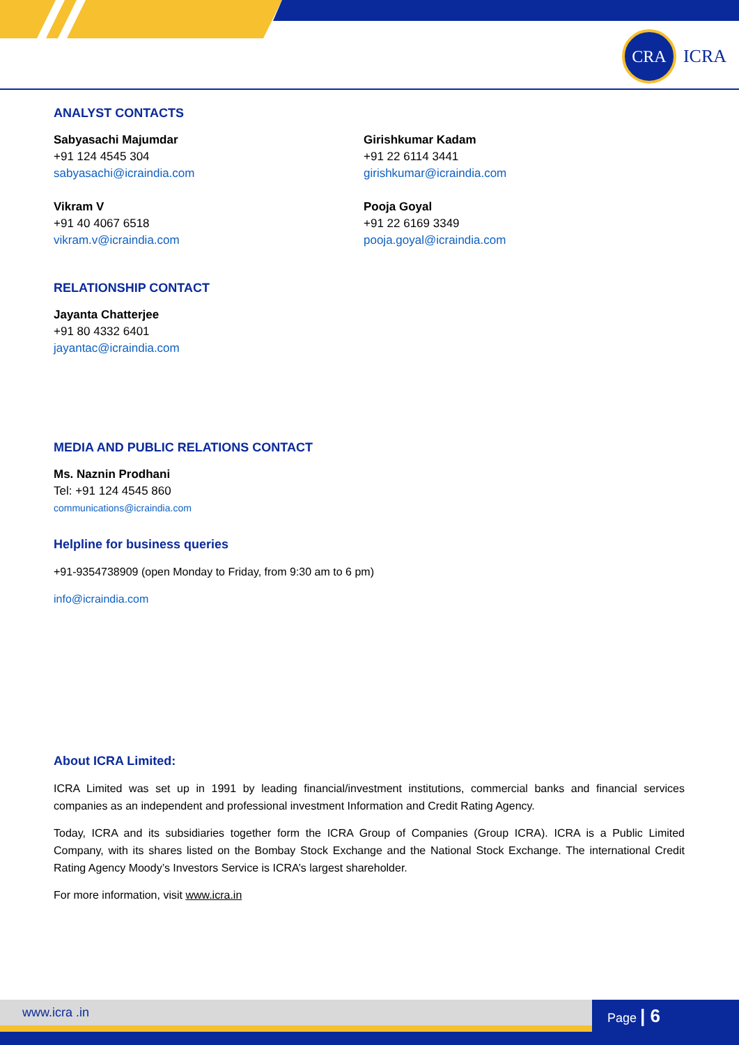CRA
ICRA
ANALYST CONTACTS
Sabyasachi Majumdar
+91 124 4545 304
sabyasachi@icraindia.com
Girishkumar Kadam
+91 22 6114 3441
girishkumar@icraindia.com
Vikram V
+91 40 4067 6518
vikram.v@icraindia.com
Pooja Goyal
+91 22 6169 3349
pooja.goyal@icraindia.com
RELATIONSHIP CONTACT
Jayanta Chatterjee
+91 80 4332 6401
jayantac@icraindia.com
MEDIA AND PUBLIC RELATIONS CONTACT
Ms. Naznin Prodhani
Tel: +91 124 4545 860
communications@icraindia.com
Helpline for business queries
+91-9354738909 (open Monday to Friday, from 9:30 am to 6 pm)
info@icraindia.com
About ICRA Limited:
ICRA Limited was set up in 1991 by leading financial/investment institutions, commercial banks and financial services companies as an independent and professional investment Information and Credit Rating Agency.
Today, ICRA and its subsidiaries together form the ICRA Group of Companies (Group ICRA). ICRA is a Public Limited Company, with its shares listed on the Bombay Stock Exchange and the National Stock Exchange. The international Credit Rating Agency Moody’s Investors Service is ICRA’s largest shareholder.
For more information, visit www.icra.in
www.icra .in Page | 6